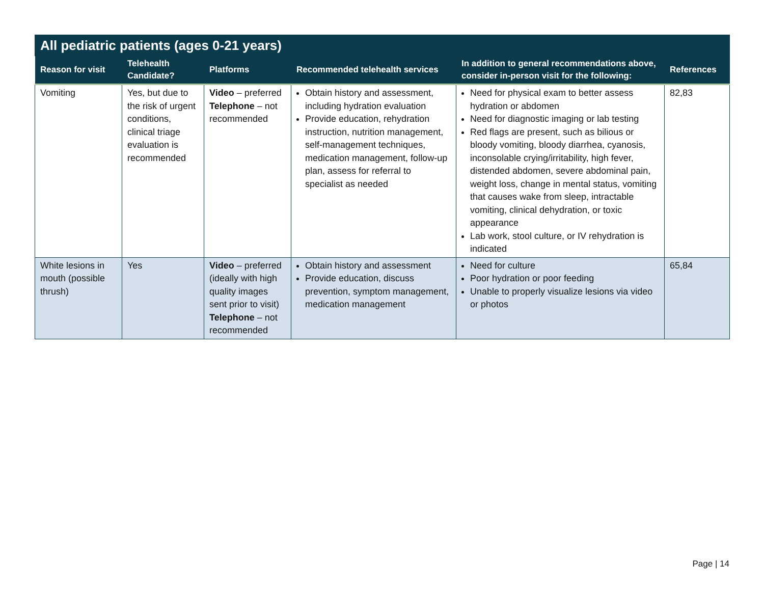| All pediatric patients (ages 0-21 years) | | | | | |
| --- | --- | --- | --- | --- | --- |
| Reason for visit | Telehealth Candidate? | Platforms | Recommended telehealth services | In addition to general recommendations above, consider in-person visit for the following: | References |
| Vomiting | Yes, but due to the risk of urgent conditions, clinical triage evaluation is recommended | Video – preferred Telephone – not recommended | Obtain history and assessment, including hydration evaluation Provide education, rehydration instruction, nutrition management, self-management techniques, medication management, follow-up plan, assess for referral to specialist as needed | Need for physical exam to better assess hydration or abdomen Need for diagnostic imaging or lab testing Red flags are present, such as bilious or bloody vomiting, bloody diarrhea, cyanosis, inconsolable crying/irritability, high fever, distended abdomen, severe abdominal pain, weight loss, change in mental status, vomiting that causes wake from sleep, intractable vomiting, clinical dehydration, or toxic appearance Lab work, stool culture, or IV rehydration is indicated | 82,83 |
| White lesions in mouth (possible thrush) | Yes | Video – preferred (ideally with high quality images sent prior to visit) Telephone – not recommended | Obtain history and assessment Provide education, discuss prevention, symptom management, medication management | Need for culture Poor hydration or poor feeding Unable to properly visualize lesions via video or photos | 65,84 |
Page | 14